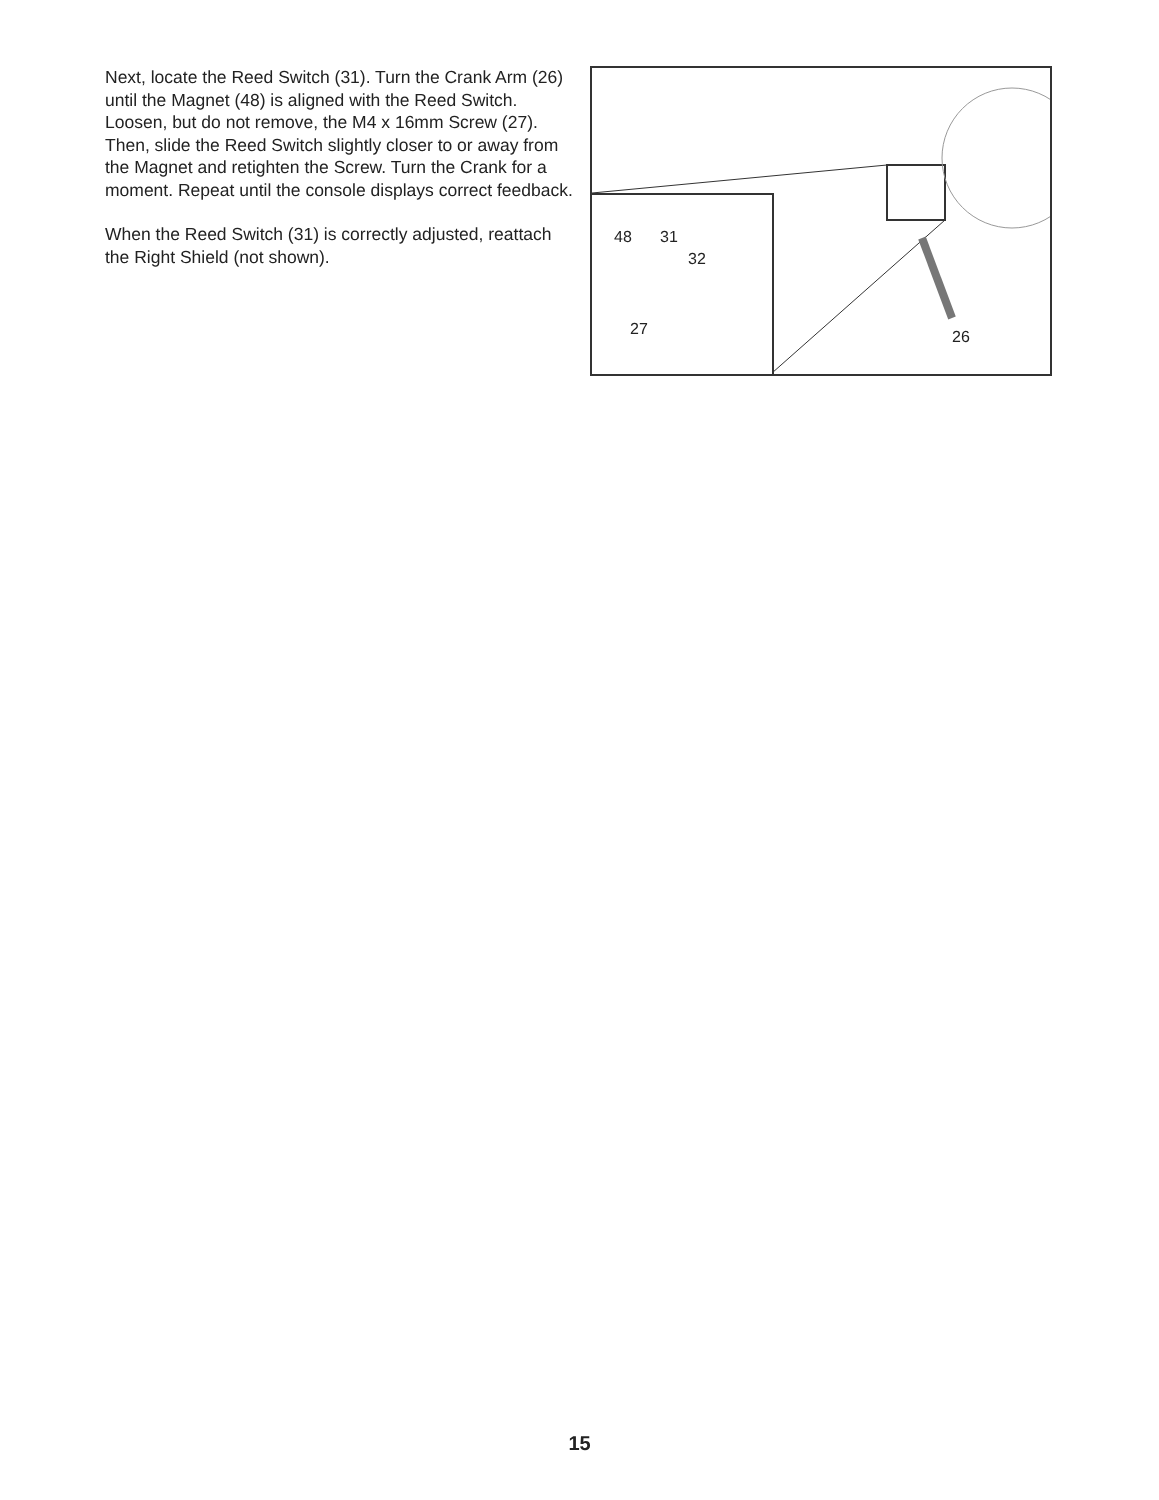Next, locate the Reed Switch (31). Turn the Crank Arm (26) until the Magnet (48) is aligned with the Reed Switch. Loosen, but do not remove, the M4 x 16mm Screw (27). Then, slide the Reed Switch slightly closer to or away from the Magnet and retighten the Screw. Turn the Crank for a moment. Repeat until the console displays correct feedback.
When the Reed Switch (31) is correctly adjusted, reattach the Right Shield (not shown).
31 48
32
27 26
15